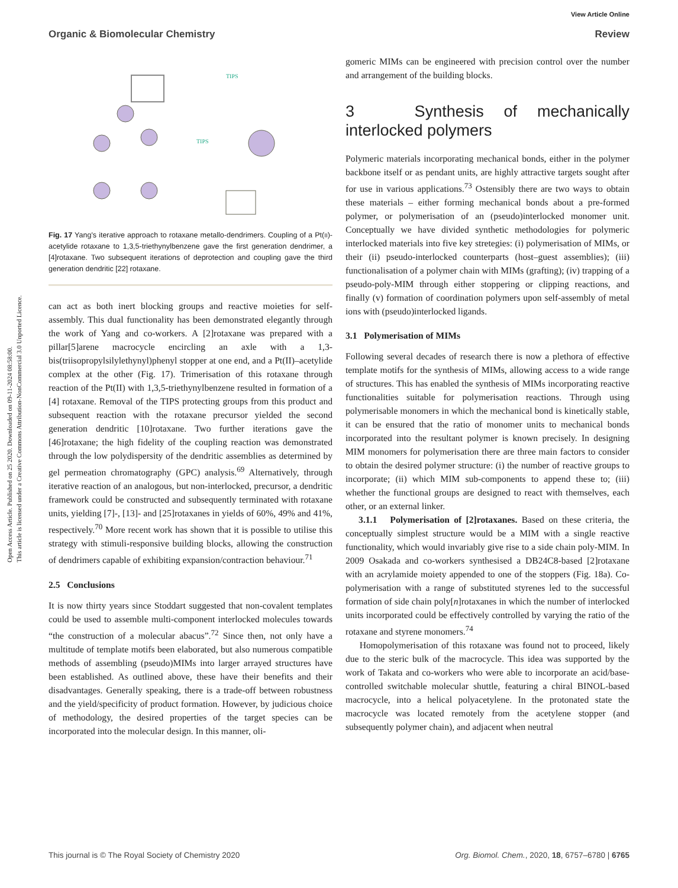Open Access Article. Published on 25 2020. Downloaded on 09-11-2024 08:58:00.
This article is licensed under a Creative Commons Attribution-NonCommercial 3.0 Unported Licence.
View Article Online
Organic & Biomolecular Chemistry Review
TIPS
TIPS
Fig. 17 Yang's iterative approach to rotaxane metallo-dendrimers. Coupling of a Pt(II)-acetylide rotaxane to 1,3,5-triethynylbenzene gave the first generation dendrimer, a [4]rotaxane. Two subsequent iterations of deprotection and coupling gave the third generation dendritic [22] rotaxane.
can act as both inert blocking groups and reactive moieties for self-assembly. This dual functionality has been demonstrated elegantly through the work of Yang and co-workers. A [2]rotaxane was prepared with a pillar[5]arene macrocycle encircling an axle with a 1,3-bis(triisopropylsilylethynyl)phenyl stopper at one end, and a Pt(II)–acetylide complex at the other (Fig. 17). Trimerisation of this rotaxane through reaction of the Pt(II) with 1,3,5-triethynylbenzene resulted in formation of a [4] rotaxane. Removal of the TIPS protecting groups from this product and subsequent reaction with the rotaxane precursor yielded the second generation dendritic [10]rotaxane. Two further iterations gave the [46]rotaxane; the high fidelity of the coupling reaction was demonstrated through the low polydispersity of the dendritic assemblies as determined by gel permeation chromatography (GPC) analysis.<sup>69</sup> Alternatively, through iterative reaction of an analogous, but non-interlocked, precursor, a dendritic framework could be constructed and subsequently terminated with rotaxane units, yielding [7]-, [13]- and [25]rotaxanes in yields of 60%, 49% and 41%, respectively.<sup>70</sup> More recent work has shown that it is possible to utilise this strategy with stimuli-responsive building blocks, allowing the construction of dendrimers capable of exhibiting expansion/contraction behaviour.<sup>71</sup>
2.5 Conclusions
It is now thirty years since Stoddart suggested that non-covalent templates could be used to assemble multi-component interlocked molecules towards “the construction of a molecular abacus”.<sup>72</sup> Since then, not only have a multitude of template motifs been elaborated, but also numerous compatible methods of assembling (pseudo)MIMs into larger arrayed structures have been established. As outlined above, these have their benefits and their disadvantages. Generally speaking, there is a trade-off between robustness and the yield/specificity of product formation. However, by judicious choice of methodology, the desired properties of the target species can be incorporated into the molecular design. In this manner, oli-
gomeric MIMs can be engineered with precision control over the number and arrangement of the building blocks.
3 Synthesis of mechanically interlocked polymers
Polymeric materials incorporating mechanical bonds, either in the polymer backbone itself or as pendant units, are highly attractive targets sought after for use in various applications.<sup>73</sup> Ostensibly there are two ways to obtain these materials – either forming mechanical bonds about a pre-formed polymer, or polymerisation of an (pseudo)interlocked monomer unit. Conceptually we have divided synthetic methodologies for polymeric interlocked materials into five key stretegies: (i) polymerisation of MIMs, or their (ii) pseudo-interlocked counterparts (host–guest assemblies); (iii) functionalisation of a polymer chain with MIMs (grafting); (iv) trapping of a pseudo-poly-MIM through either stoppering or clipping reactions, and finally (v) formation of coordination polymers upon self-assembly of metal ions with (pseudo)interlocked ligands.
3.1 Polymerisation of MIMs
Following several decades of research there is now a plethora of effective template motifs for the synthesis of MIMs, allowing access to a wide range of structures. This has enabled the synthesis of MIMs incorporating reactive functionalities suitable for polymerisation reactions. Through using polymerisable monomers in which the mechanical bond is kinetically stable, it can be ensured that the ratio of monomer units to mechanical bonds incorporated into the resultant polymer is known precisely. In designing MIM monomers for polymerisation there are three main factors to consider to obtain the desired polymer structure: (i) the number of reactive groups to incorporate; (ii) which MIM sub-components to append these to; (iii) whether the functional groups are designed to react with themselves, each other, or an external linker.
3.1.1 Polymerisation of [2]rotaxanes. Based on these criteria, the conceptually simplest structure would be a MIM with a single reactive functionality, which would invariably give rise to a side chain poly-MIM. In 2009 Osakada and co-workers synthesised a DB24C8-based [2]rotaxane with an acrylamide moiety appended to one of the stoppers (Fig. 18a). Co-polymerisation with a range of substituted styrenes led to the successful formation of side chain poly[n]rotaxanes in which the number of interlocked units incorporated could be effectively controlled by varying the ratio of the rotaxane and styrene monomers.<sup>74</sup>
Homopolymerisation of this rotaxane was found not to proceed, likely due to the steric bulk of the macrocycle. This idea was supported by the work of Takata and co-workers who were able to incorporate an acid/base-controlled switchable molecular shuttle, featuring a chiral BINOL-based macrocycle, into a helical polyacetylene. In the protonated state the macrocycle was located remotely from the acetylene stopper (and subsequently polymer chain), and adjacent when neutral
This journal is © The Royal Society of Chemistry 2020 Org. Biomol. Chem., 2020, 18, 6757–6780 | 6765